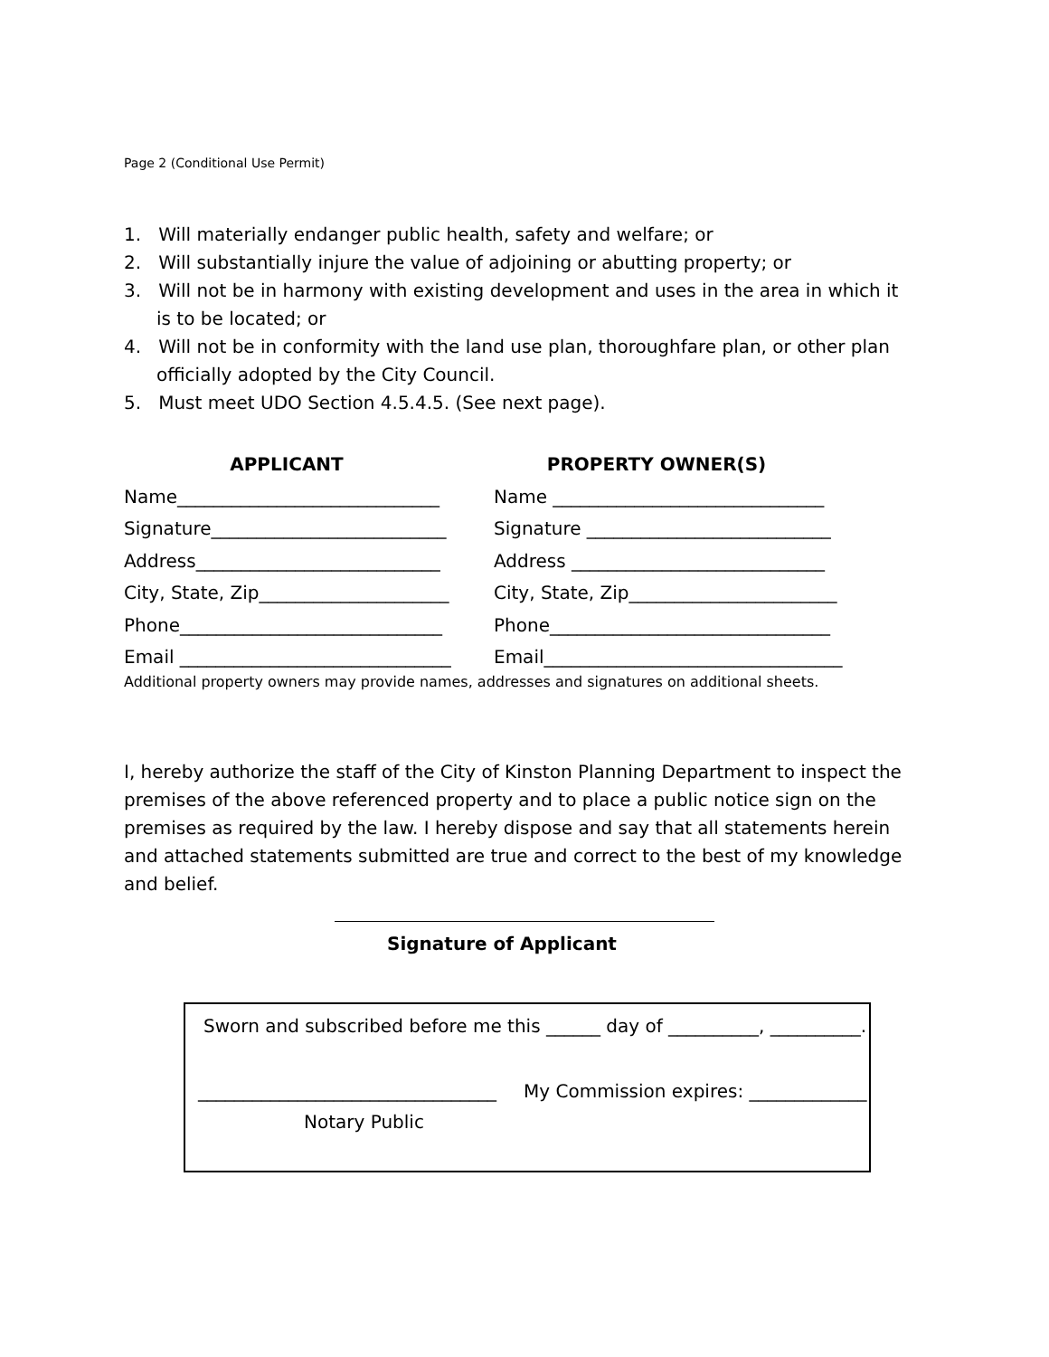Page 2 (Conditional Use Permit)
1. Will materially endanger public health, safety and welfare; or
2. Will substantially injure the value of adjoining or abutting property; or
3. Will not be in harmony with existing development and uses in the area in which it is to be located; or
4. Will not be in conformity with the land use plan, thoroughfare plan, or other plan officially adopted by the City Council.
5. Must meet UDO Section 4.5.4.5. (See next page).
APPLICANT
Name_____________________________
Signature__________________________
Address___________________________
City, State, Zip_____________________
Phone_____________________________
Email ______________________________
PROPERTY OWNER(S)
Name ______________________________
Signature ___________________________
Address ____________________________
City, State, Zip_______________________
Phone_______________________________
Email_________________________________
Additional property owners may provide names, addresses and signatures on additional sheets.
I, hereby authorize the staff of the City of Kinston Planning Department to inspect the premises of the above referenced property and to place a public notice sign on the premises as required by the law. I hereby dispose and say that all statements herein and attached statements submitted are true and correct to the best of my knowledge and belief.
Signature of Applicant
Sworn and subscribed before me this ______ day of __________, __________.
_________________________________ My Commission expires: _____________
Notary Public